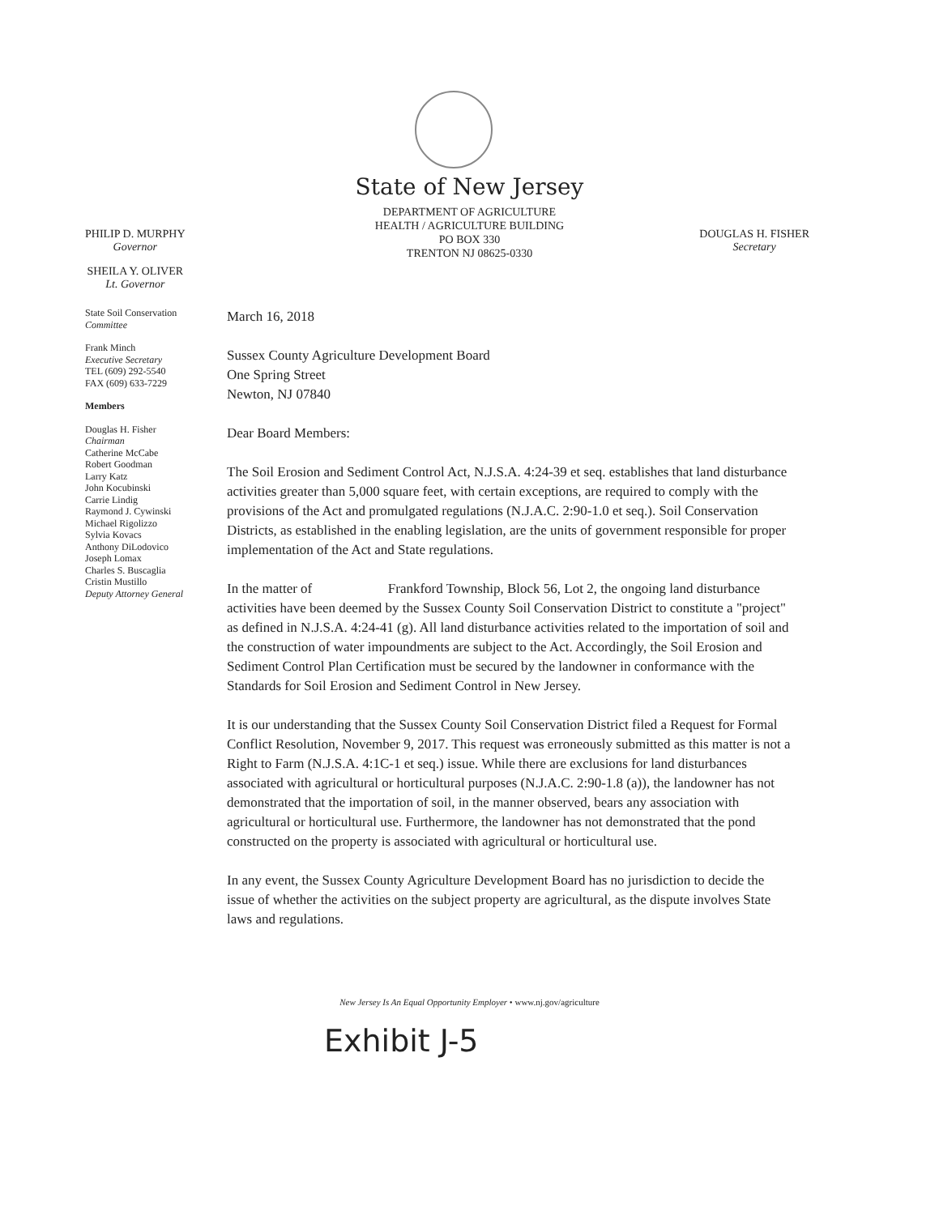State of New Jersey
DEPARTMENT OF AGRICULTURE
HEALTH / AGRICULTURE BUILDING
PO BOX 330
TRENTON NJ 08625-0330
PHILIP D. MURPHY
Governor
SHEILA Y. OLIVER
Lt. Governor
DOUGLAS H. FISHER
Secretary
State Soil Conservation
Committee
Frank Minch
Executive Secretary
TEL (609) 292-5540
FAX (609) 633-7229
Members
Douglas H. Fisher
Chairman
Catherine McCabe
Robert Goodman
Larry Katz
John Kocubinski
Carrie Lindig
Raymond J. Cywinski
Michael Rigolizzo
Sylvia Kovacs
Anthony DiLodovico
Joseph Lomax
Charles S. Buscaglia
Cristin Mustillo
Deputy Attorney General
March 16, 2018
Sussex County Agriculture Development Board
One Spring Street
Newton, NJ 07840
Dear Board Members:
The Soil Erosion and Sediment Control Act, N.J.S.A. 4:24-39 et seq. establishes that land disturbance activities greater than 5,000 square feet, with certain exceptions, are required to comply with the provisions of the Act and promulgated regulations (N.J.A.C. 2:90-1.0 et seq.). Soil Conservation Districts, as established in the enabling legislation, are the units of government responsible for proper implementation of the Act and State regulations.
In the matter of Frankford Township, Block 56, Lot 2, the ongoing land disturbance activities have been deemed by the Sussex County Soil Conservation District to constitute a "project" as defined in N.J.S.A. 4:24-41 (g). All land disturbance activities related to the importation of soil and the construction of water impoundments are subject to the Act. Accordingly, the Soil Erosion and Sediment Control Plan Certification must be secured by the landowner in conformance with the Standards for Soil Erosion and Sediment Control in New Jersey.
It is our understanding that the Sussex County Soil Conservation District filed a Request for Formal Conflict Resolution, November 9, 2017. This request was erroneously submitted as this matter is not a Right to Farm (N.J.S.A. 4:1C-1 et seq.) issue. While there are exclusions for land disturbances associated with agricultural or horticultural purposes (N.J.A.C. 2:90-1.8 (a)), the landowner has not demonstrated that the importation of soil, in the manner observed, bears any association with agricultural or horticultural use. Furthermore, the landowner has not demonstrated that the pond constructed on the property is associated with agricultural or horticultural use.
In any event, the Sussex County Agriculture Development Board has no jurisdiction to decide the issue of whether the activities on the subject property are agricultural, as the dispute involves State laws and regulations.
New Jersey Is An Equal Opportunity Employer • www.nj.gov/agriculture
Exhibit J-5